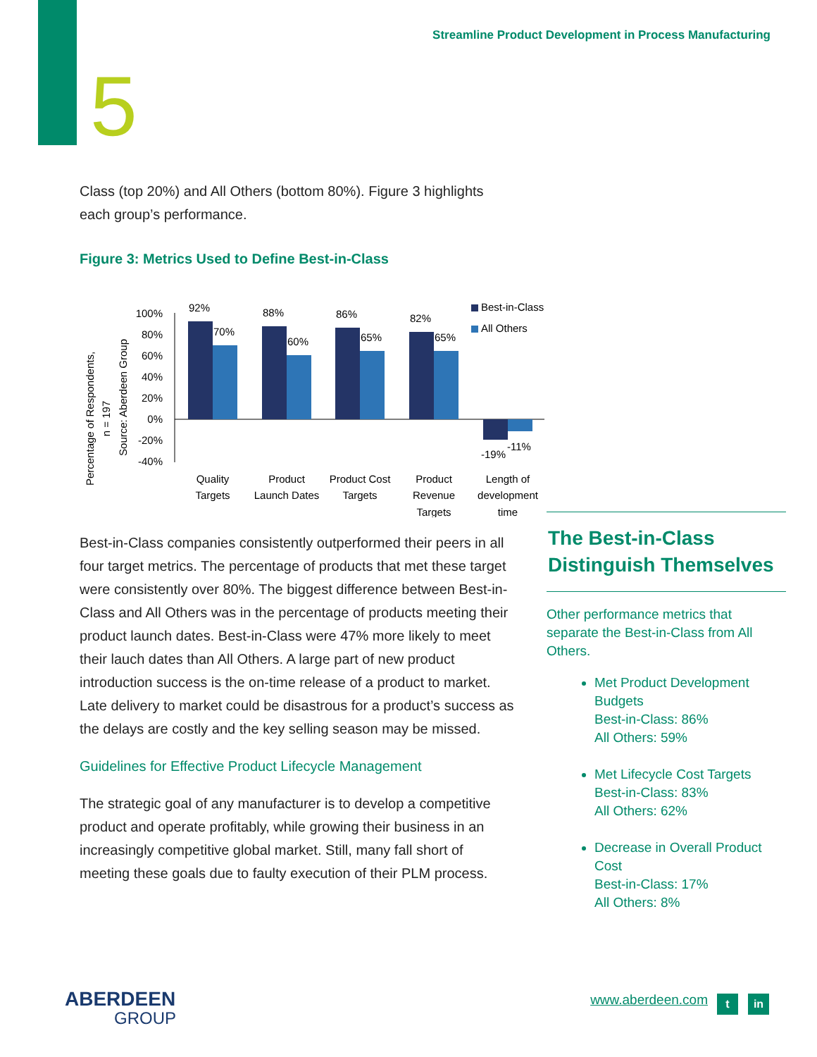Streamline Product Development in Process Manufacturing
5
Class (top 20%) and All Others (bottom 80%). Figure 3 highlights each group’s performance.
Figure 3: Metrics Used to Define Best-in-Class
Percentage of Respondents,
n = 197
Source: Aberdeen Group
100%
80%
60%
40%
20%
0%
-20%
-40%
92%
70%
88%
60%
86%
65%
82%
65%
-19%
-11%
Best-in-Class
All Others
Quality
Targets
Product
Launch Dates
Product Cost
Targets
Product
Revenue
Targets
Length of
development
time
Best-in-Class companies consistently outperformed their peers in all four target metrics. The percentage of products that met these target were consistently over 80%. The biggest difference between Best-in-Class and All Others was in the percentage of products meeting their product launch dates. Best-in-Class were 47% more likely to meet their lauch dates than All Others. A large part of new product introduction success is the on-time release of a product to market. Late delivery to market could be disastrous for a product’s success as the delays are costly and the key selling season may be missed.
Guidelines for Effective Product Lifecycle Management
The strategic goal of any manufacturer is to develop a competitive product and operate profitably, while growing their business in an increasingly competitive global market. Still, many fall short of meeting these goals due to faulty execution of their PLM process.
The Best-in-Class Distinguish Themselves
Other performance metrics that separate the Best-in-Class from All Others.
Met Product Development Budgets
Best-in-Class: 86%
All Others: 59%
Met Lifecycle Cost Targets
Best-in-Class: 83%
All Others: 62%
Decrease in Overall Product Cost
Best-in-Class: 17%
All Others: 8%
ABERDEEN
GROUP
www.aberdeen.com t in